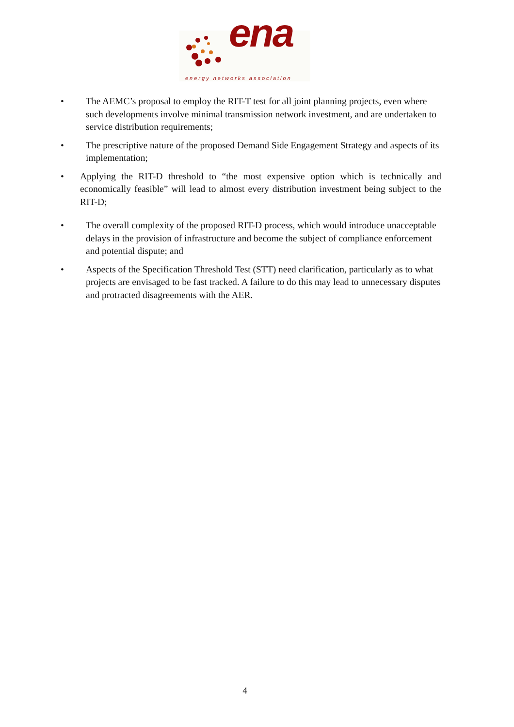ena
energy networks association
• The AEMC’s proposal to employ the RIT-T test for all joint planning projects, even where such developments involve minimal transmission network investment, and are undertaken to service distribution requirements;
• The prescriptive nature of the proposed Demand Side Engagement Strategy and aspects of its implementation;
• Applying the RIT-D threshold to “the most expensive option which is technically and economically feasible” will lead to almost every distribution investment being subject to the RIT-D;
• The overall complexity of the proposed RIT-D process, which would introduce unacceptable delays in the provision of infrastructure and become the subject of compliance enforcement and potential dispute; and
• Aspects of the Specification Threshold Test (STT) need clarification, particularly as to what projects are envisaged to be fast tracked. A failure to do this may lead to unnecessary disputes and protracted disagreements with the AER.
4